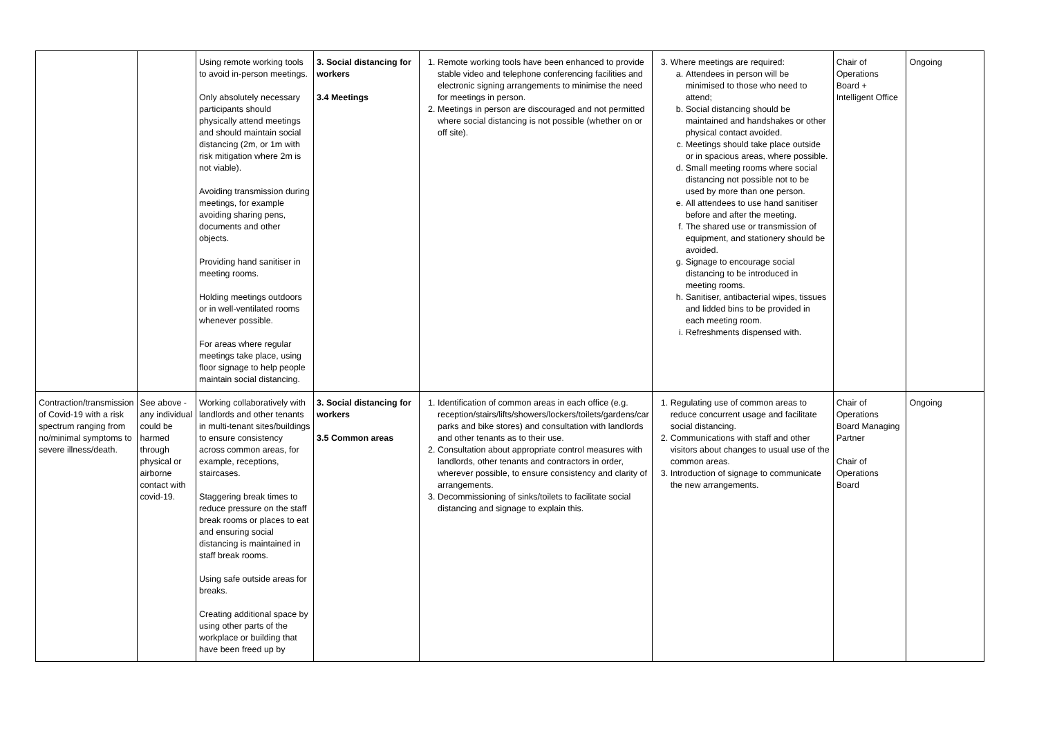| | | Using remote working tools to avoid in-person meetings. Only absolutely necessary participants should physically attend meetings and should maintain social distancing (2m, or 1m with risk mitigation where 2m is not viable). Avoiding transmission during meetings, for example avoiding sharing pens, documents and other objects. Providing hand sanitiser in meeting rooms. Holding meetings outdoors or in well-ventilated rooms whenever possible. For areas where regular meetings take place, using floor signage to help people maintain social distancing. | 3. Social distancing for workers 3.4 Meetings | 1. Remote working tools have been enhanced to provide stable video and telephone conferencing facilities and electronic signing arrangements to minimise the need for meetings in person. 2. Meetings in person are discouraged and not permitted where social distancing is not possible (whether on or off site). | 3. Where meetings are required: a. Attendees in person will be minimised to those who need to attend; b. Social distancing should be maintained and handshakes or other physical contact avoided. c. Meetings should take place outside or in spacious areas, where possible. d. Small meeting rooms where social distancing not possible not to be used by more than one person. e. All attendees to use hand sanitiser before and after the meeting. f. The shared use or transmission of equipment, and stationery should be avoided. g. Signage to encourage social distancing to be introduced in meeting rooms. h. Sanitiser, antibacterial wipes, tissues and lidded bins to be provided in each meeting room. i. Refreshments dispensed with. | Chair of Operations Board + Intelligent Office | Ongoing |
| Contraction/transmission of Covid-19 with a risk spectrum ranging from no/minimal symptoms to severe illness/death. | See above - any individual could be harmed through physical or airborne contact with covid-19. | Working collaboratively with landlords and other tenants in multi-tenant sites/buildings to ensure consistency across common areas, for example, receptions, staircases. Staggering break times to reduce pressure on the staff break rooms or places to eat and ensuring social distancing is maintained in staff break rooms. Using safe outside areas for breaks. Creating additional space by using other parts of the workplace or building that have been freed up by | 3. Social distancing for workers 3.5 Common areas | 1. Identification of common areas in each office (e.g. reception/stairs/lifts/showers/lockers/toilets/gardens/car parks and bike stores) and consultation with landlords and other tenants as to their use. 2. Consultation about appropriate control measures with landlords, other tenants and contractors in order, wherever possible, to ensure consistency and clarity of arrangements. 3. Decommissioning of sinks/toilets to facilitate social distancing and signage to explain this. | 1. Regulating use of common areas to reduce concurrent usage and facilitate social distancing. 2. Communications with staff and other visitors about changes to usual use of the common areas. 3. Introduction of signage to communicate the new arrangements. | Chair of Operations Board Managing Partner Chair of Operations Board | Ongoing |